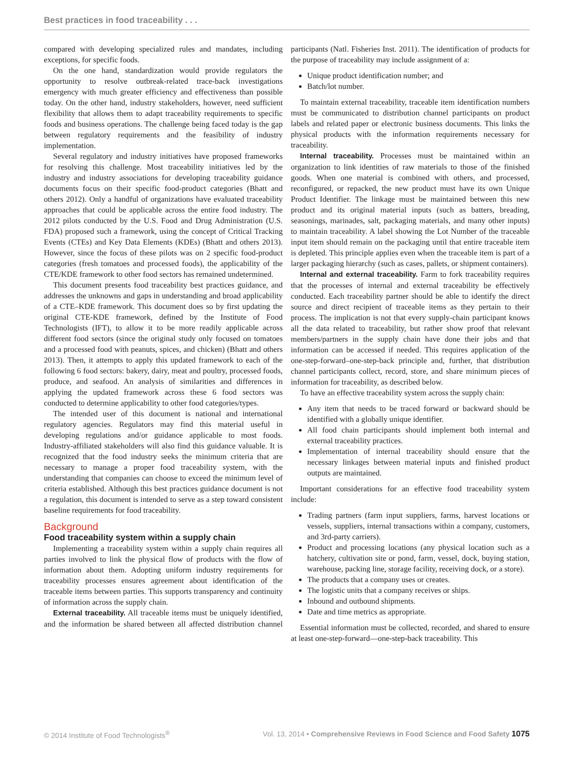Best practices in food traceability . . .
compared with developing specialized rules and mandates, including exceptions, for specific foods.
On the one hand, standardization would provide regulators the opportunity to resolve outbreak-related trace-back investigations emergency with much greater efficiency and effectiveness than possible today. On the other hand, industry stakeholders, however, need sufficient flexibility that allows them to adapt traceability requirements to specific foods and business operations. The challenge being faced today is the gap between regulatory requirements and the feasibility of industry implementation.
Several regulatory and industry initiatives have proposed frameworks for resolving this challenge. Most traceability initiatives led by the industry and industry associations for developing traceability guidance documents focus on their specific food-product categories (Bhatt and others 2012). Only a handful of organizations have evaluated traceability approaches that could be applicable across the entire food industry. The 2012 pilots conducted by the U.S. Food and Drug Administration (U.S. FDA) proposed such a framework, using the concept of Critical Tracking Events (CTEs) and Key Data Elements (KDEs) (Bhatt and others 2013). However, since the focus of these pilots was on 2 specific food-product categories (fresh tomatoes and processed foods), the applicability of the CTE/KDE framework to other food sectors has remained undetermined.
This document presents food traceability best practices guidance, and addresses the unknowns and gaps in understanding and broad applicability of a CTE–KDE framework. This document does so by first updating the original CTE-KDE framework, defined by the Institute of Food Technologists (IFT), to allow it to be more readily applicable across different food sectors (since the original study only focused on tomatoes and a processed food with peanuts, spices, and chicken) (Bhatt and others 2013). Then, it attempts to apply this updated framework to each of the following 6 food sectors: bakery, dairy, meat and poultry, processed foods, produce, and seafood. An analysis of similarities and differences in applying the updated framework across these 6 food sectors was conducted to determine applicability to other food categories/types.
The intended user of this document is national and international regulatory agencies. Regulators may find this material useful in developing regulations and/or guidance applicable to most foods. Industry-affiliated stakeholders will also find this guidance valuable. It is recognized that the food industry seeks the minimum criteria that are necessary to manage a proper food traceability system, with the understanding that companies can choose to exceed the minimum level of criteria established. Although this best practices guidance document is not a regulation, this document is intended to serve as a step toward consistent baseline requirements for food traceability.
Background
Food traceability system within a supply chain
Implementing a traceability system within a supply chain requires all parties involved to link the physical flow of products with the flow of information about them. Adopting uniform industry requirements for traceability processes ensures agreement about identification of the traceable items between parties. This supports transparency and continuity of information across the supply chain.
External traceability. All traceable items must be uniquely identified, and the information be shared between all affected distribution channel participants (Natl. Fisheries Inst. 2011). The identification of products for the purpose of traceability may include assignment of a:
Unique product identification number; and
Batch/lot number.
To maintain external traceability, traceable item identification numbers must be communicated to distribution channel participants on product labels and related paper or electronic business documents. This links the physical products with the information requirements necessary for traceability.
Internal traceability. Processes must be maintained within an organization to link identities of raw materials to those of the finished goods. When one material is combined with others, and processed, reconfigured, or repacked, the new product must have its own Unique Product Identifier. The linkage must be maintained between this new product and its original material inputs (such as batters, breading, seasonings, marinades, salt, packaging materials, and many other inputs) to maintain traceability. A label showing the Lot Number of the traceable input item should remain on the packaging until that entire traceable item is depleted. This principle applies even when the traceable item is part of a larger packaging hierarchy (such as cases, pallets, or shipment containers).
Internal and external traceability. Farm to fork traceability requires that the processes of internal and external traceability be effectively conducted. Each traceability partner should be able to identify the direct source and direct recipient of traceable items as they pertain to their process. The implication is not that every supply-chain participant knows all the data related to traceability, but rather show proof that relevant members/partners in the supply chain have done their jobs and that information can be accessed if needed. This requires application of the one-step-forward–one-step-back principle and, further, that distribution channel participants collect, record, store, and share minimum pieces of information for traceability, as described below.
To have an effective traceability system across the supply chain:
Any item that needs to be traced forward or backward should be identified with a globally unique identifier.
All food chain participants should implement both internal and external traceability practices.
Implementation of internal traceability should ensure that the necessary linkages between material inputs and finished product outputs are maintained.
Important considerations for an effective food traceability system include:
Trading partners (farm input suppliers, farms, harvest locations or vessels, suppliers, internal transactions within a company, customers, and 3rd-party carriers).
Product and processing locations (any physical location such as a hatchery, cultivation site or pond, farm, vessel, dock, buying station, warehouse, packing line, storage facility, receiving dock, or a store).
The products that a company uses or creates.
The logistic units that a company receives or ships.
Inbound and outbound shipments.
Date and time metrics as appropriate.
Essential information must be collected, recorded, and shared to ensure at least one-step-forward—one-step-back traceability. This
© 2014 Institute of Food Technologists<sup>®</sup> Vol. 13, 2014 • Comprehensive Reviews in Food Science and Food Safety 1075